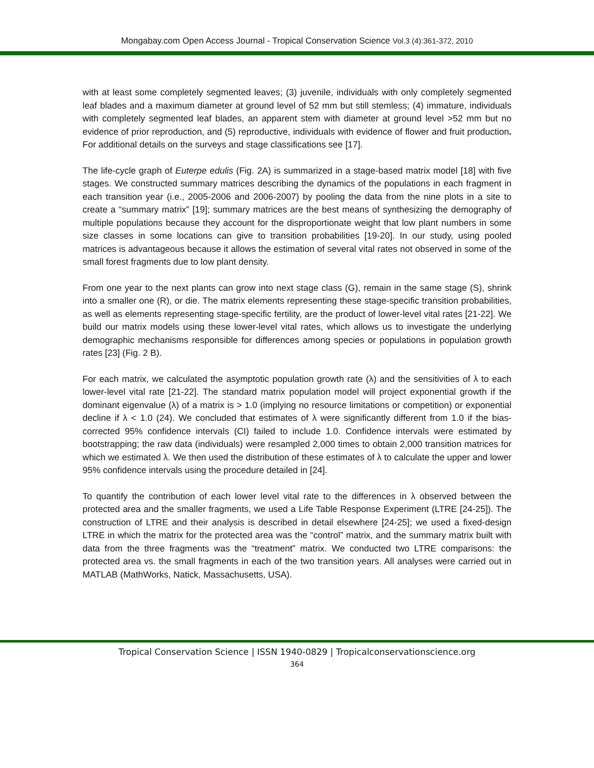Mongabay.com Open Access Journal - Tropical Conservation Science Vol.3 (4):361-372, 2010
with at least some completely segmented leaves; (3) juvenile, individuals with only completely segmented leaf blades and a maximum diameter at ground level of 52 mm but still stemless; (4) immature, individuals with completely segmented leaf blades, an apparent stem with diameter at ground level >52 mm but no evidence of prior reproduction, and (5) reproductive, individuals with evidence of flower and fruit production. For additional details on the surveys and stage classifications see [17].
The life-cycle graph of Euterpe edulis (Fig. 2A) is summarized in a stage-based matrix model [18] with five stages. We constructed summary matrices describing the dynamics of the populations in each fragment in each transition year (i.e., 2005-2006 and 2006-2007) by pooling the data from the nine plots in a site to create a “summary matrix” [19]; summary matrices are the best means of synthesizing the demography of multiple populations because they account for the disproportionate weight that low plant numbers in some size classes in some locations can give to transition probabilities [19-20]. In our study, using pooled matrices is advantageous because it allows the estimation of several vital rates not observed in some of the small forest fragments due to low plant density.
From one year to the next plants can grow into next stage class (G), remain in the same stage (S), shrink into a smaller one (R), or die. The matrix elements representing these stage-specific transition probabilities, as well as elements representing stage-specific fertility, are the product of lower-level vital rates [21-22]. We build our matrix models using these lower-level vital rates, which allows us to investigate the underlying demographic mechanisms responsible for differences among species or populations in population growth rates [23] (Fig. 2 B).
For each matrix, we calculated the asymptotic population growth rate (λ) and the sensitivities of λ to each lower-level vital rate [21-22]. The standard matrix population model will project exponential growth if the dominant eigenvalue (λ) of a matrix is > 1.0 (implying no resource limitations or competition) or exponential decline if λ < 1.0 (24). We concluded that estimates of λ were significantly different from 1.0 if the bias-corrected 95% confidence intervals (CI) failed to include 1.0. Confidence intervals were estimated by bootstrapping; the raw data (individuals) were resampled 2,000 times to obtain 2,000 transition matrices for which we estimated λ. We then used the distribution of these estimates of λ to calculate the upper and lower 95% confidence intervals using the procedure detailed in [24].
To quantify the contribution of each lower level vital rate to the differences in λ observed between the protected area and the smaller fragments, we used a Life Table Response Experiment (LTRE [24-25]). The construction of LTRE and their analysis is described in detail elsewhere [24-25]; we used a fixed-design LTRE in which the matrix for the protected area was the “control” matrix, and the summary matrix built with data from the three fragments was the “treatment” matrix. We conducted two LTRE comparisons: the protected area vs. the small fragments in each of the two transition years. All analyses were carried out in MATLAB (MathWorks, Natick, Massachusetts, USA).
Tropical Conservation Science | ISSN 1940-0829 | Tropicalconservationscience.org
364